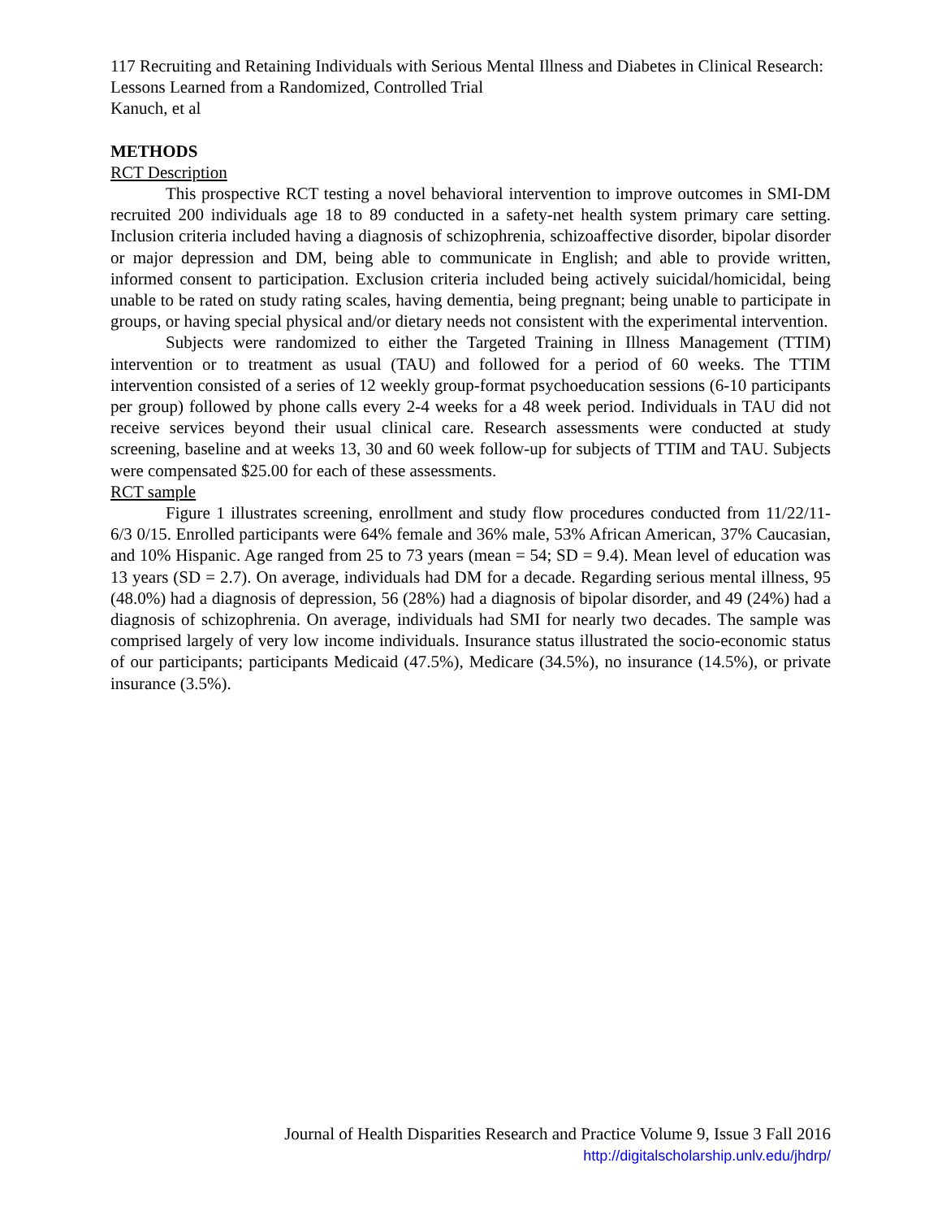117 Recruiting and Retaining Individuals with Serious Mental Illness and Diabetes in Clinical Research: Lessons Learned from a Randomized, Controlled Trial
Kanuch, et al
METHODS
RCT Description
This prospective RCT testing a novel behavioral intervention to improve outcomes in SMI-DM recruited 200 individuals age 18 to 89 conducted in a safety-net health system primary care setting. Inclusion criteria included having a diagnosis of schizophrenia, schizoaffective disorder, bipolar disorder or major depression and DM, being able to communicate in English; and able to provide written, informed consent to participation. Exclusion criteria included being actively suicidal/homicidal, being unable to be rated on study rating scales, having dementia, being pregnant; being unable to participate in groups, or having special physical and/or dietary needs not consistent with the experimental intervention.
Subjects were randomized to either the Targeted Training in Illness Management (TTIM) intervention or to treatment as usual (TAU) and followed for a period of 60 weeks. The TTIM intervention consisted of a series of 12 weekly group-format psychoeducation sessions (6-10 participants per group) followed by phone calls every 2-4 weeks for a 48 week period. Individuals in TAU did not receive services beyond their usual clinical care. Research assessments were conducted at study screening, baseline and at weeks 13, 30 and 60 week follow-up for subjects of TTIM and TAU. Subjects were compensated $25.00 for each of these assessments.
RCT sample
Figure 1 illustrates screening, enrollment and study flow procedures conducted from 11/22/11- 6/3 0/15. Enrolled participants were 64% female and 36% male, 53% African American, 37% Caucasian, and 10% Hispanic. Age ranged from 25 to 73 years (mean = 54; SD = 9.4). Mean level of education was 13 years (SD = 2.7). On average, individuals had DM for a decade. Regarding serious mental illness, 95 (48.0%) had a diagnosis of depression, 56 (28%) had a diagnosis of bipolar disorder, and 49 (24%) had a diagnosis of schizophrenia. On average, individuals had SMI for nearly two decades. The sample was comprised largely of very low income individuals. Insurance status illustrated the socio-economic status of our participants; participants Medicaid (47.5%), Medicare (34.5%), no insurance (14.5%), or private insurance (3.5%).
Journal of Health Disparities Research and Practice Volume 9, Issue 3 Fall 2016
http://digitalscholarship.unlv.edu/jhdrp/